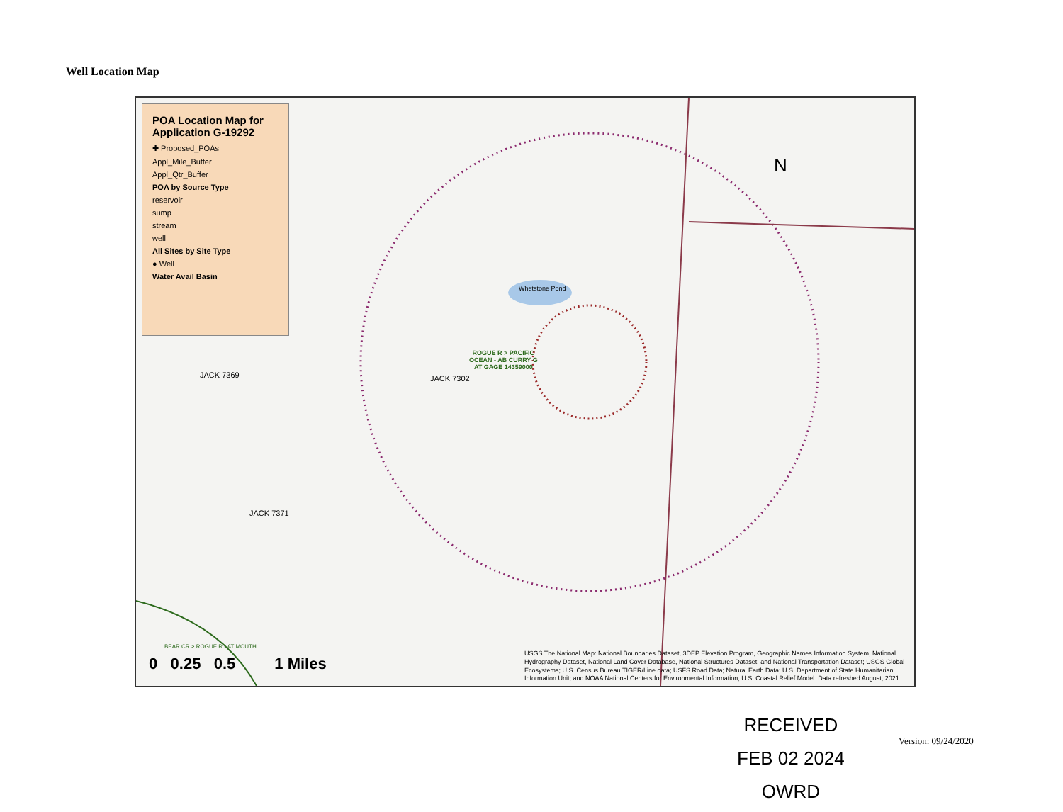Well Location Map
POA Location Map for Application G-19292
✚ Proposed_POAs
Appl_Mile_Buffer
Appl_Qtr_Buffer
POA by Source Type
reservoir
sump
stream
well
All Sites by Site Type
● Well
Water Avail Basin
N
JACK 7369 JACK 7302
JACK 7371
ROGUE R > PACIFIC
OCEAN - AB CURRY G
AT GAGE 14359000
Whetstone Pond
BEAR CR > ROGUE R - AT MOUTH
0 0.25 0.5 1 Miles
USGS The National Map: National Boundaries Dataset, 3DEP Elevation Program, Geographic Names Information System, National Hydrography Dataset, National Land Cover Database, National Structures Dataset, and National Transportation Dataset; USGS Global Ecosystems; U.S. Census Bureau TIGER/Line data; USFS Road Data; Natural Earth Data; U.S. Department of State Humanitarian Information Unit; and NOAA National Centers for Environmental Information, U.S. Coastal Relief Model. Data refreshed August, 2021.
RECEIVED
FEB 02 2024
OWRD
Version: 09/24/2020